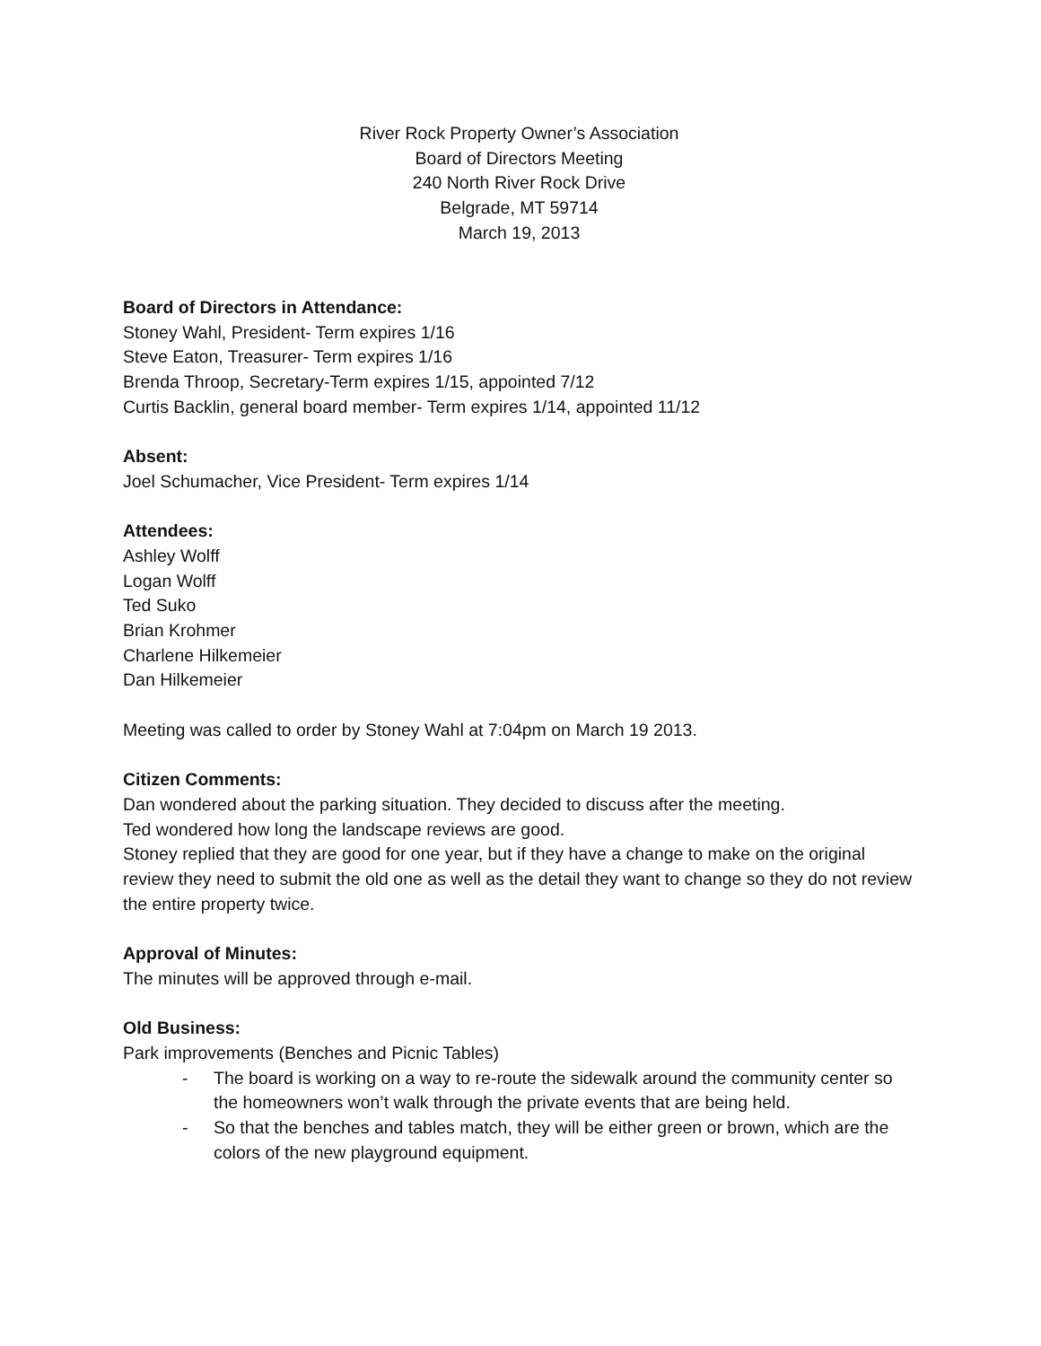River Rock Property Owner’s Association
Board of Directors Meeting
240 North River Rock Drive
Belgrade, MT 59714
March 19, 2013
Board of Directors in Attendance:
Stoney Wahl, President- Term expires 1/16
Steve Eaton, Treasurer- Term expires 1/16
Brenda Throop, Secretary-Term expires 1/15, appointed 7/12
Curtis Backlin, general board member- Term expires 1/14, appointed 11/12
Absent:
Joel Schumacher, Vice President- Term expires 1/14
Attendees:
Ashley Wolff
Logan Wolff
Ted Suko
Brian Krohmer
Charlene Hilkemeier
Dan Hilkemeier
Meeting was called to order by Stoney Wahl at 7:04pm on March 19 2013.
Citizen Comments:
Dan wondered about the parking situation. They decided to discuss after the meeting.
Ted wondered how long the landscape reviews are good.
Stoney replied that they are good for one year, but if they have a change to make on the original review they need to submit the old one as well as the detail they want to change so they do not review the entire property twice.
Approval of Minutes:
The minutes will be approved through e-mail.
Old Business:
Park improvements (Benches and Picnic Tables)
- The board is working on a way to re-route the sidewalk around the community center so the homeowners won’t walk through the private events that are being held.
- So that the benches and tables match, they will be either green or brown, which are the colors of the new playground equipment.